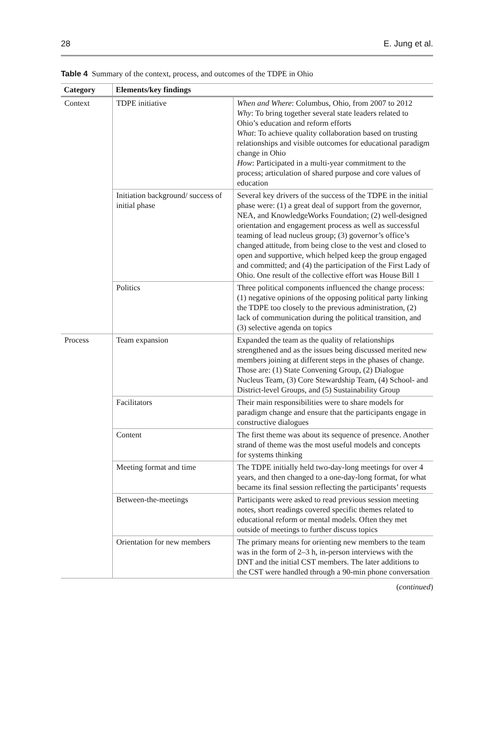28 E. Jung et al.
Table 4 Summary of the context, process, and outcomes of the TDPE in Ohio
| Category | Elements/key findings | |
| --- | --- | --- |
| Context | TDPE initiative | When and Where : Columbus, Ohio, from 2007 to 2012 Why : To bring together several state leaders related to Ohio’s education and reform efforts What : To achieve quality collaboration based on trusting relationships and visible outcomes for educational paradigm change in Ohio How : Participated in a multi-year commitment to the process; articulation of shared purpose and core values of education |
| | Initiation background/ success of initial phase | Several key drivers of the success of the TDPE in the initial phase were: (1) a great deal of support from the governor, NEA, and KnowledgeWorks Foundation; (2) well-designed orientation and engagement process as well as successful teaming of lead nucleus group; (3) governor’s office’s changed attitude, from being close to the vest and closed to open and supportive, which helped keep the group engaged and committed; and (4) the participation of the First Lady of Ohio. One result of the collective effort was House Bill 1 |
| | Politics | Three political components influenced the change process: (1) negative opinions of the opposing political party linking the TDPE too closely to the previous administration, (2) lack of communication during the political transition, and (3) selective agenda on topics |
| Process | Team expansion | Expanded the team as the quality of relationships strengthened and as the issues being discussed merited new members joining at different steps in the phases of change. Those are: (1) State Convening Group, (2) Dialogue Nucleus Team, (3) Core Stewardship Team, (4) School- and District-level Groups, and (5) Sustainability Group |
| | Facilitators | Their main responsibilities were to share models for paradigm change and ensure that the participants engage in constructive dialogues |
| | Content | The first theme was about its sequence of presence. Another strand of theme was the most useful models and concepts for systems thinking |
| | Meeting format and time | The TDPE initially held two-day-long meetings for over 4 years, and then changed to a one-day-long format, for what became its final session reflecting the participants’ requests |
| | Between-the-meetings | Participants were asked to read previous session meeting notes, short readings covered specific themes related to educational reform or mental models. Often they met outside of meetings to further discuss topics |
| | Orientation for new members | The primary means for orienting new members to the team was in the form of 2–3 h, in-person interviews with the DNT and the initial CST members. The later additions to the CST were handled through a 90-min phone conversation |
(continued)